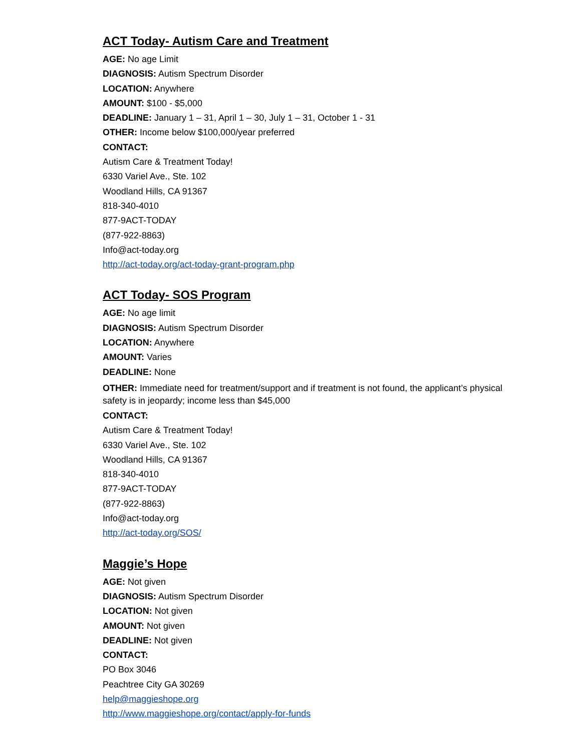ACT Today- Autism Care and Treatment
AGE: No age Limit
DIAGNOSIS: Autism Spectrum Disorder
LOCATION: Anywhere
AMOUNT: $100 - $5,000
DEADLINE: January 1 – 31, April 1 – 30, July 1 – 31, October 1 - 31
OTHER: Income below $100,000/year preferred
CONTACT:
Autism Care & Treatment Today!
6330 Variel Ave., Ste. 102
Woodland Hills, CA 91367
818-340-4010
877-9ACT-TODAY
(877-922-8863)
Info@act-today.org
http://act-today.org/act-today-grant-program.php
ACT Today- SOS Program
AGE: No age limit
DIAGNOSIS: Autism Spectrum Disorder
LOCATION: Anywhere
AMOUNT: Varies
DEADLINE: None
OTHER: Immediate need for treatment/support and if treatment is not found, the applicant’s physical safety is in jeopardy; income less than $45,000
CONTACT:
Autism Care & Treatment Today!
6330 Variel Ave., Ste. 102
Woodland Hills, CA 91367
818-340-4010
877-9ACT-TODAY
(877-922-8863)
Info@act-today.org
http://act-today.org/SOS/
Maggie’s Hope
AGE: Not given
DIAGNOSIS: Autism Spectrum Disorder
LOCATION: Not given
AMOUNT: Not given
DEADLINE: Not given
CONTACT:
PO Box 3046
Peachtree City GA 30269
help@maggieshope.org
http://www.maggieshope.org/contact/apply-for-funds